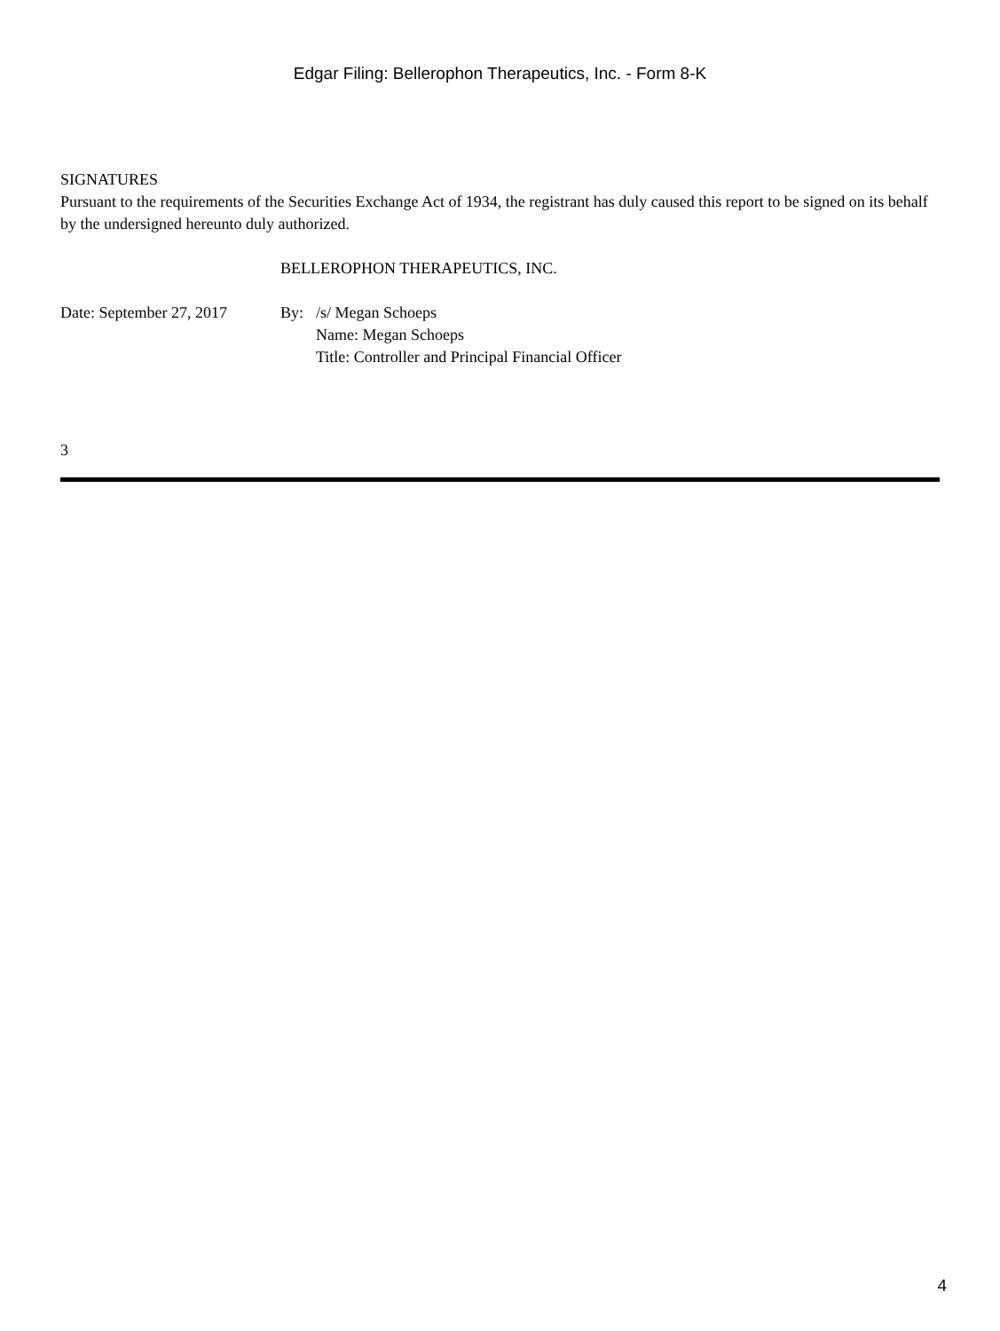Edgar Filing: Bellerophon Therapeutics, Inc. - Form 8-K
SIGNATURES
Pursuant to the requirements of the Securities Exchange Act of 1934, the registrant has duly caused this report to be signed on its behalf by the undersigned hereunto duly authorized.
BELLEROPHON THERAPEUTICS, INC.
Date: September 27, 2017
By: /s/ Megan Schoeps
Name: Megan Schoeps
Title: Controller and Principal Financial Officer
3
4